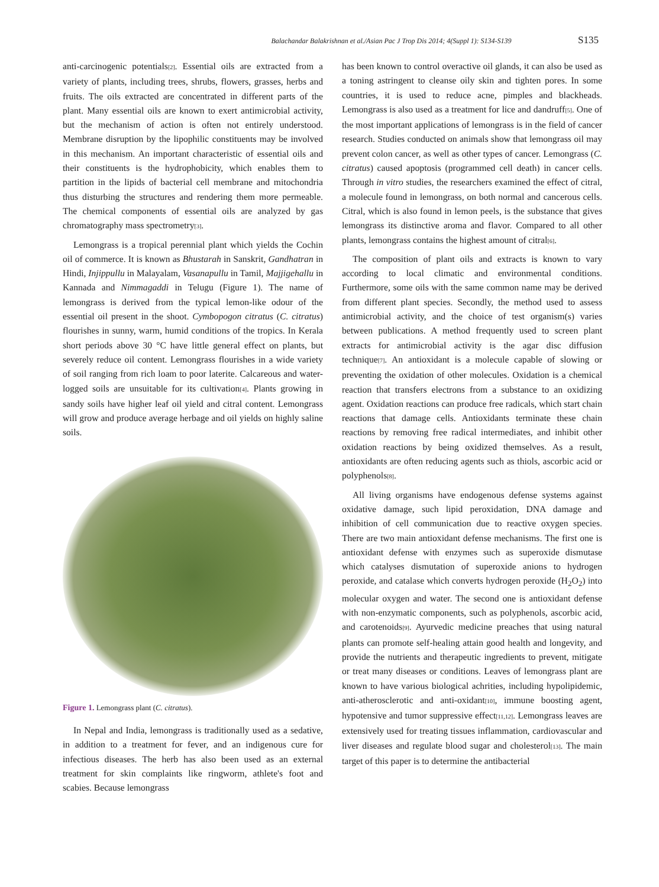Balachandar Balakrishnan et al./Asian Pac J Trop Dis 2014; 4(Suppl 1): S134-S139 S135
anti-carcinogenic potentials<sup>[2]</sup>. Essential oils are extracted from a variety of plants, including trees, shrubs, flowers, grasses, herbs and fruits. The oils extracted are concentrated in different parts of the plant. Many essential oils are known to exert antimicrobial activity, but the mechanism of action is often not entirely understood. Membrane disruption by the lipophilic constituents may be involved in this mechanism. An important characteristic of essential oils and their constituents is the hydrophobicity, which enables them to partition in the lipids of bacterial cell membrane and mitochondria thus disturbing the structures and rendering them more permeable. The chemical components of essential oils are analyzed by gas chromatography mass spectrometry<sup>[3]</sup>.
Lemongrass is a tropical perennial plant which yields the Cochin oil of commerce. It is known as Bhustarah in Sanskrit, Gandhatran in Hindi, Injippullu in Malayalam, Vasanapullu in Tamil, Majjigehallu in Kannada and Nimmagaddi in Telugu (Figure 1). The name of lemongrass is derived from the typical lemon-like odour of the essential oil present in the shoot. Cymbopogon citratus (C. citratus) flourishes in sunny, warm, humid conditions of the tropics. In Kerala short periods above 30 °C have little general effect on plants, but severely reduce oil content. Lemongrass flourishes in a wide variety of soil ranging from rich loam to poor laterite. Calcareous and water-logged soils are unsuitable for its cultivation<sup>[4]</sup>. Plants growing in sandy soils have higher leaf oil yield and citral content. Lemongrass will grow and produce average herbage and oil yields on highly saline soils.
Figure 1. Lemongrass plant (C. citratus).
In Nepal and India, lemongrass is traditionally used as a sedative, in addition to a treatment for fever, and an indigenous cure for infectious diseases. The herb has also been used as an external treatment for skin complaints like ringworm, athlete's foot and scabies. Because lemongrass
has been known to control overactive oil glands, it can also be used as a toning astringent to cleanse oily skin and tighten pores. In some countries, it is used to reduce acne, pimples and blackheads. Lemongrass is also used as a treatment for lice and dandruff<sup>[5]</sup>. One of the most important applications of lemongrass is in the field of cancer research. Studies conducted on animals show that lemongrass oil may prevent colon cancer, as well as other types of cancer. Lemongrass (C. citratus) caused apoptosis (programmed cell death) in cancer cells. Through in vitro studies, the researchers examined the effect of citral, a molecule found in lemongrass, on both normal and cancerous cells. Citral, which is also found in lemon peels, is the substance that gives lemongrass its distinctive aroma and flavor. Compared to all other plants, lemongrass contains the highest amount of citral<sup>[6]</sup>.
The composition of plant oils and extracts is known to vary according to local climatic and environmental conditions. Furthermore, some oils with the same common name may be derived from different plant species. Secondly, the method used to assess antimicrobial activity, and the choice of test organism(s) varies between publications. A method frequently used to screen plant extracts for antimicrobial activity is the agar disc diffusion technique<sup>[7]</sup>. An antioxidant is a molecule capable of slowing or preventing the oxidation of other molecules. Oxidation is a chemical reaction that transfers electrons from a substance to an oxidizing agent. Oxidation reactions can produce free radicals, which start chain reactions that damage cells. Antioxidants terminate these chain reactions by removing free radical intermediates, and inhibit other oxidation reactions by being oxidized themselves. As a result, antioxidants are often reducing agents such as thiols, ascorbic acid or polyphenols<sup>[8]</sup>.
All living organisms have endogenous defense systems against oxidative damage, such lipid peroxidation, DNA damage and inhibition of cell communication due to reactive oxygen species. There are two main antioxidant defense mechanisms. The first one is antioxidant defense with enzymes such as superoxide dismutase which catalyses dismutation of superoxide anions to hydrogen peroxide, and catalase which converts hydrogen peroxide (H<sub>2</sub>O<sub>2</sub>) into molecular oxygen and water. The second one is antioxidant defense with non-enzymatic components, such as polyphenols, ascorbic acid, and carotenoids<sup>[9]</sup>. Ayurvedic medicine preaches that using natural plants can promote self-healing attain good health and longevity, and provide the nutrients and therapeutic ingredients to prevent, mitigate or treat many diseases or conditions. Leaves of lemongrass plant are known to have various biological achrities, including hypolipidemic, anti-atherosclerotic and anti-oxidant<sup>[10]</sup>, immune boosting agent, hypotensive and tumor suppressive effect<sup>[11,12]</sup>. Lemongrass leaves are extensively used for treating tissues inflammation, cardiovascular and liver diseases and regulate blood sugar and cholesterol<sup>[13]</sup>. The main target of this paper is to determine the antibacterial